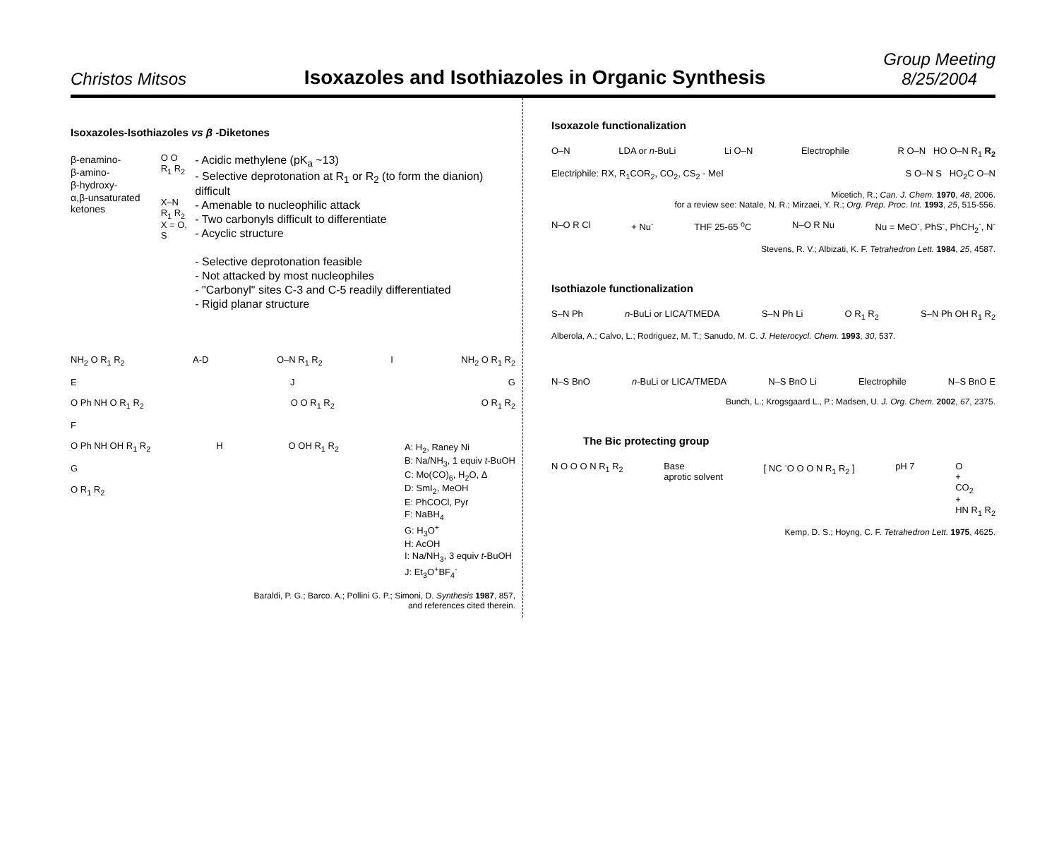Christos Mitsos
Isoxazoles and Isothiazoles in Organic Synthesis
Group Meeting
8/25/2004
Isoxazoles-Isothiazoles vs β -Diketones
β-enamino-
β-amino-
β-hydroxy-
α,β-unsaturated ketones
O O
R<sub>1</sub> R<sub>2</sub>
X–N
R<sub>1</sub> R<sub>2</sub>
X = O, S
- Acidic methylene (pK<sub>a</sub> ~13)
- Selective deprotonation at R<sub>1</sub> or R<sub>2</sub> (to form the dianion) difficult
- Amenable to nucleophilic attack
- Two carbonyls difficult to differentiate
- Acyclic structure
- Selective deprotonation feasible
- Not attacked by most nucleophiles
- "Carbonyl" sites C-3 and C-5 readily differentiated
- Rigid planar structure
NH<sub>2</sub> O R<sub>1</sub> R<sub>2</sub> A-D O–N R<sub>1</sub> R<sub>2</sub> I NH<sub>2</sub> O R<sub>1</sub> R<sub>2</sub>
E J G
O Ph NH O R<sub>1</sub> R<sub>2</sub> O O R<sub>1</sub> R<sub>2</sub> O R<sub>1</sub> R<sub>2</sub>
F
O Ph NH OH R<sub>1</sub> R<sub>2</sub>
G
O R<sub>1</sub> R<sub>2</sub>
H O OH R<sub>1</sub> R<sub>2</sub> A: H<sub>2</sub>, Raney Ni
B: Na/NH<sub>3</sub>, 1 equiv t-BuOH
C: Mo(CO)<sub>6</sub>, H<sub>2</sub>O, Δ
D: SmI<sub>2</sub>, MeOH
E: PhCOCl, Pyr
F: NaBH<sub>4</sub>
G: H<sub>3</sub>O<sup>+</sup>
H: AcOH
I: Na/NH<sub>3</sub>, 3 equiv t-BuOH
J: Et<sub>3</sub>O<sup>+</sup>BF<sub>4</sub><sup>-</sup>
Baraldi, P. G.; Barco. A.; Pollini G. P.; Simoni, D. Synthesis 1987, 857,
and references cited therein.
Isoxazole functionalization
O–N LDA or n-BuLi Li O–N Electrophile R O–N HO O–N R<sub>1</sub> R<sub>2</sub>
Electriphile: RX, R<sub>1</sub>COR<sub>2</sub>, CO<sub>2</sub>, CS<sub>2</sub> - MeI S O–N S HO<sub>2</sub>C O–N
Micetich, R.; Can. J. Chem. 1970, 48, 2006.
for a review see: Natale, N. R.; Mirzaei, Y. R.; Org. Prep. Proc. Int. 1993, 25, 515-556.
N–O R Cl + Nu<sup>-</sup> THF 25-65 <sup>o</sup>C N–O R Nu Nu = MeO<sup>-</sup>, PhS<sup>-</sup>, PhCH<sub>2</sub><sup>-</sup>, N<sup>-</sup>
Stevens, R. V.; Albizati, K. F. Tetrahedron Lett. 1984, 25, 4587.
Isothiazole functionalization
S–N Ph n-BuLi or LICA/TMEDA S–N Ph Li O R<sub>1</sub> R<sub>2</sub> S–N Ph OH R<sub>1</sub> R<sub>2</sub>
Alberola, A.; Calvo, L.; Rodriguez, M. T.; Sanudo, M. C. J. Heterocycl. Chem. 1993, 30, 537.
N–S BnO n-BuLi or LICA/TMEDA N–S BnO Li Electrophile N–S BnO E
Bunch, L.; Krogsgaard L., P.; Madsen, U. J. Org. Chem. 2002, 67, 2375.
The Bic protecting group
N O O O N R<sub>1</sub> R<sub>2</sub> Base
aprotic solvent [ NC <sup>-</sup>O O O N R<sub>1</sub> R<sub>2</sub> ] pH 7 O
+
CO<sub>2</sub>
+
HN R<sub>1</sub> R<sub>2</sub>
Kemp, D. S.; Hoyng, C. F. Tetrahedron Lett. 1975, 4625.